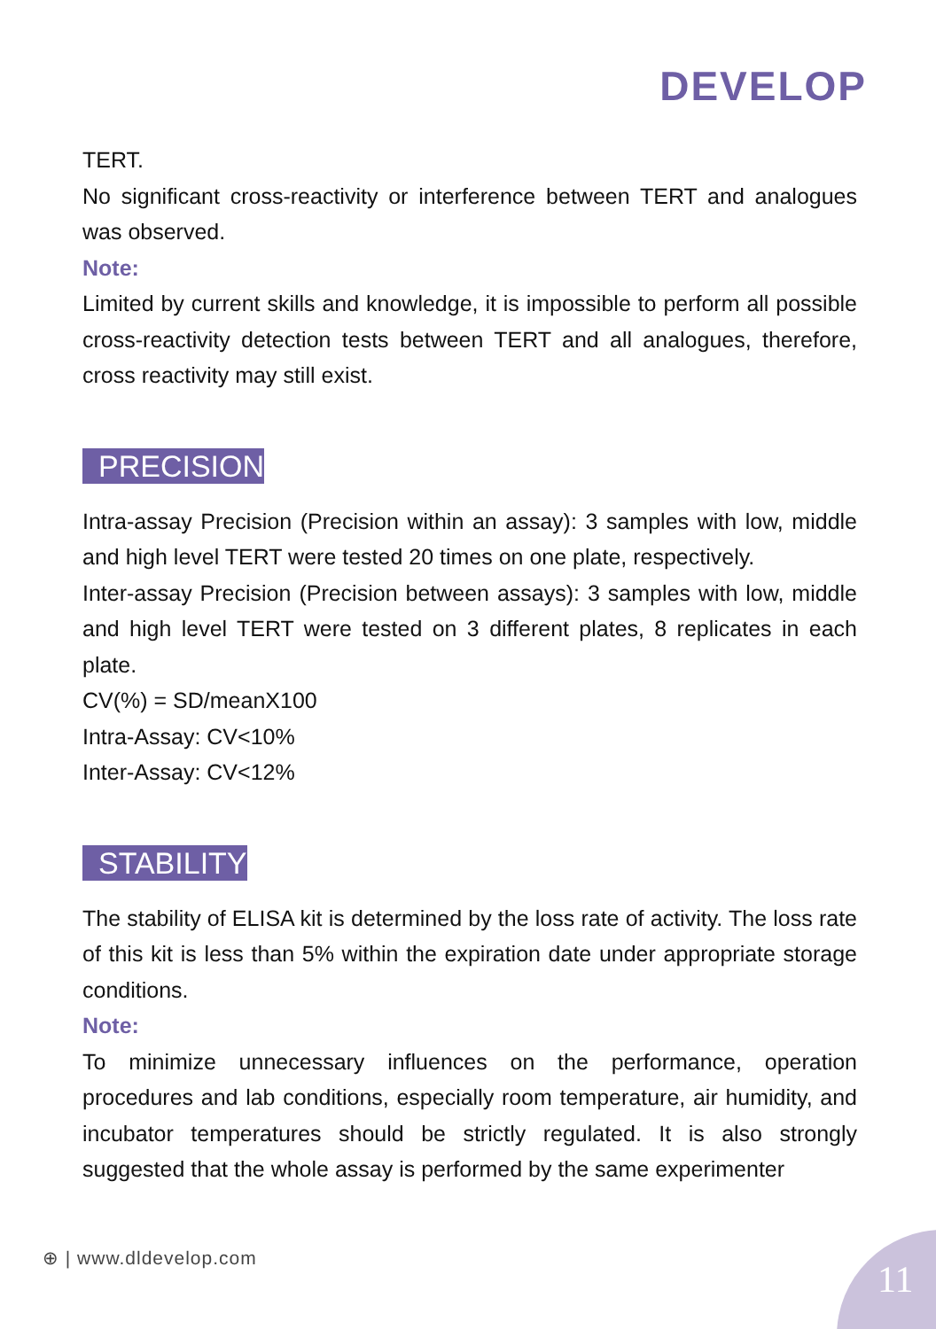DEVELOP
TERT.
No significant cross-reactivity or interference between TERT and analogues was observed.
Note:
Limited by current skills and knowledge, it is impossible to perform all possible cross-reactivity detection tests between TERT and all analogues, therefore, cross reactivity may still exist.
PRECISION
Intra-assay Precision (Precision within an assay): 3 samples with low, middle and high level TERT were tested 20 times on one plate, respectively.
Inter-assay Precision (Precision between assays): 3 samples with low, middle and high level TERT were tested on 3 different plates, 8 replicates in each plate.
CV(%) = SD/meanX100
Intra-Assay: CV<10%
Inter-Assay: CV<12%
STABILITY
The stability of ELISA kit is determined by the loss rate of activity. The loss rate of this kit is less than 5% within the expiration date under appropriate storage conditions.
Note:
To minimize unnecessary influences on the performance, operation procedures and lab conditions, especially room temperature, air humidity, and incubator temperatures should be strictly regulated. It is also strongly suggested that the whole assay is performed by the same experimenter
⊕ | www.dldevelop.com 11